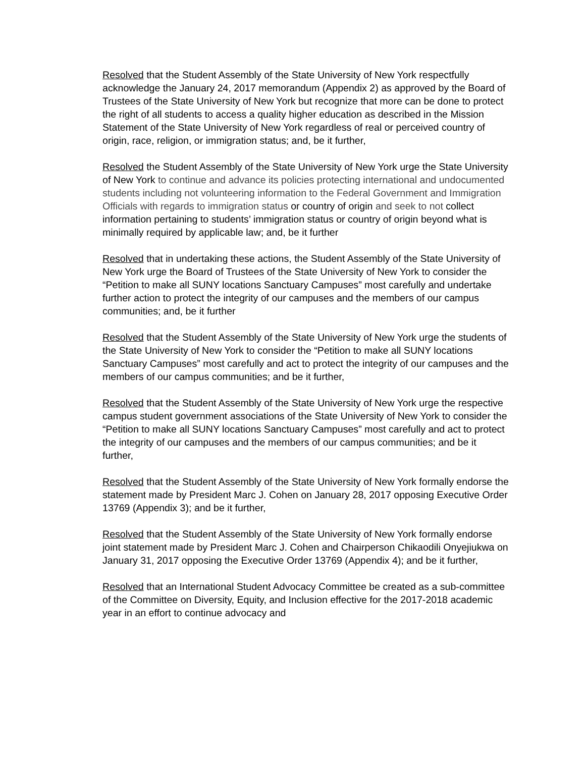Resolved that the Student Assembly of the State University of New York respectfully acknowledge the January 24, 2017 memorandum (Appendix 2) as approved by the Board of Trustees of the State University of New York but recognize that more can be done to protect the right of all students to access a quality higher education as described in the Mission Statement of the State University of New York regardless of real or perceived country of origin, race, religion, or immigration status; and, be it further,
Resolved the Student Assembly of the State University of New York urge the State University of New York to continue and advance its policies protecting international and undocumented students including not volunteering information to the Federal Government and Immigration Officials with regards to immigration status or country of origin and seek to not collect information pertaining to students’ immigration status or country of origin beyond what is minimally required by applicable law; and, be it further
Resolved that in undertaking these actions, the Student Assembly of the State University of New York urge the Board of Trustees of the State University of New York to consider the “Petition to make all SUNY locations Sanctuary Campuses” most carefully and undertake further action to protect the integrity of our campuses and the members of our campus communities; and, be it further
Resolved that the Student Assembly of the State University of New York urge the students of the State University of New York to consider the “Petition to make all SUNY locations Sanctuary Campuses” most carefully and act to protect the integrity of our campuses and the members of our campus communities; and be it further,
Resolved that the Student Assembly of the State University of New York urge the respective campus student government associations of the State University of New York to consider the “Petition to make all SUNY locations Sanctuary Campuses” most carefully and act to protect the integrity of our campuses and the members of our campus communities; and be it further,
Resolved that the Student Assembly of the State University of New York formally endorse the statement made by President Marc J. Cohen on January 28, 2017 opposing Executive Order 13769 (Appendix 3); and be it further,
Resolved that the Student Assembly of the State University of New York formally endorse joint statement made by President Marc J. Cohen and Chairperson Chikaodili Onyejiukwa on January 31, 2017 opposing the Executive Order 13769 (Appendix 4); and be it further,
Resolved that an International Student Advocacy Committee be created as a sub-committee of the Committee on Diversity, Equity, and Inclusion effective for the 2017-2018 academic year in an effort to continue advocacy and